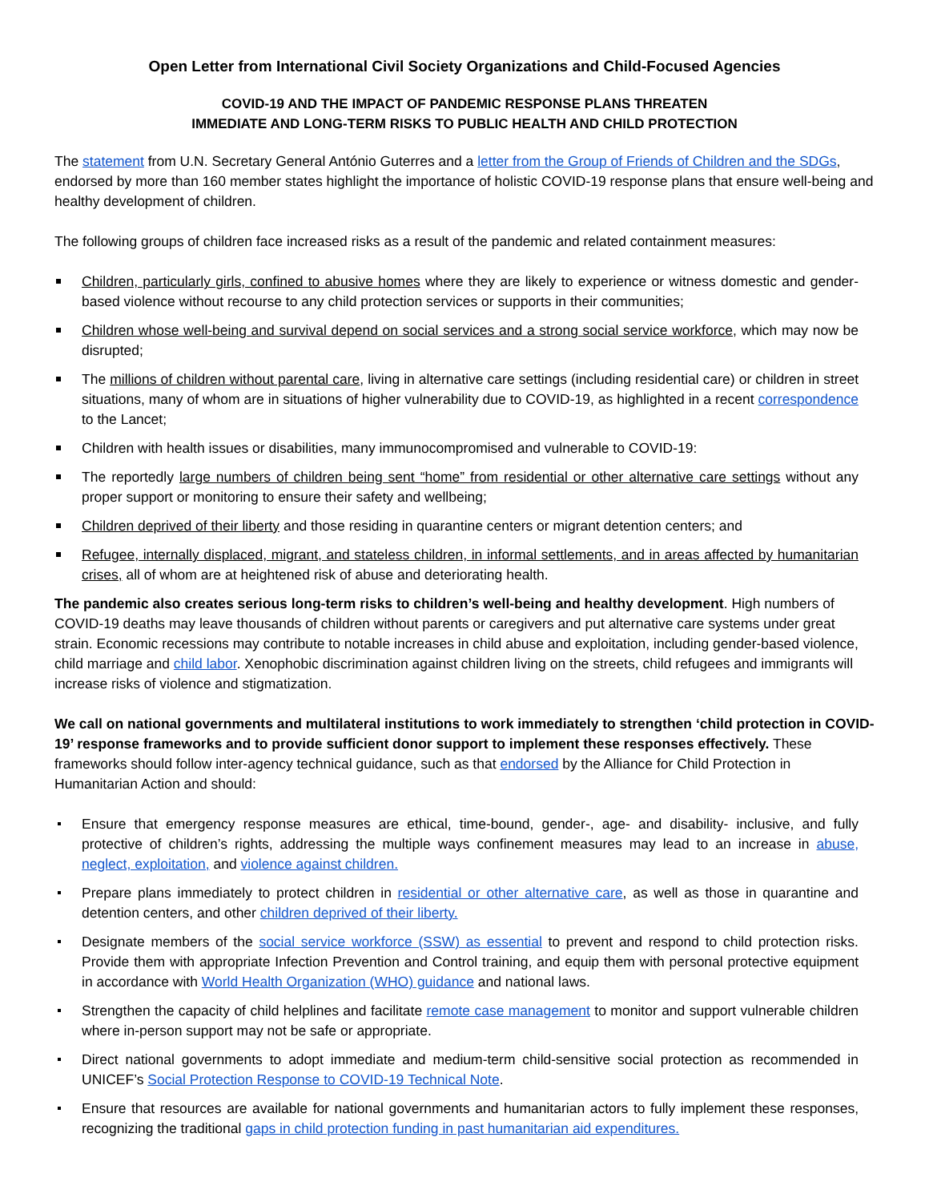Open Letter from International Civil Society Organizations and Child-Focused Agencies
COVID-19 AND THE IMPACT OF PANDEMIC RESPONSE PLANS THREATEN
IMMEDIATE AND LONG-TERM RISKS TO PUBLIC HEALTH AND CHILD PROTECTION
The statement from U.N. Secretary General António Guterres and a letter from the Group of Friends of Children and the SDGs, endorsed by more than 160 member states highlight the importance of holistic COVID-19 response plans that ensure well-being and healthy development of children.
The following groups of children face increased risks as a result of the pandemic and related containment measures:
Children, particularly girls, confined to abusive homes where they are likely to experience or witness domestic and gender-based violence without recourse to any child protection services or supports in their communities;
Children whose well-being and survival depend on social services and a strong social service workforce, which may now be disrupted;
The millions of children without parental care, living in alternative care settings (including residential care) or children in street situations, many of whom are in situations of higher vulnerability due to COVID-19, as highlighted in a recent correspondence to the Lancet;
Children with health issues or disabilities, many immunocompromised and vulnerable to COVID-19:
The reportedly large numbers of children being sent “home” from residential or other alternative care settings without any proper support or monitoring to ensure their safety and wellbeing;
Children deprived of their liberty and those residing in quarantine centers or migrant detention centers; and
Refugee, internally displaced, migrant, and stateless children, in informal settlements, and in areas affected by humanitarian crises, all of whom are at heightened risk of abuse and deteriorating health.
The pandemic also creates serious long-term risks to children’s well-being and healthy development. High numbers of COVID-19 deaths may leave thousands of children without parents or caregivers and put alternative care systems under great strain. Economic recessions may contribute to notable increases in child abuse and exploitation, including gender-based violence, child marriage and child labor. Xenophobic discrimination against children living on the streets, child refugees and immigrants will increase risks of violence and stigmatization.
We call on national governments and multilateral institutions to work immediately to strengthen ‘child protection in COVID-19’ response frameworks and to provide sufficient donor support to implement these responses effectively. These frameworks should follow inter-agency technical guidance, such as that endorsed by the Alliance for Child Protection in Humanitarian Action and should:
Ensure that emergency response measures are ethical, time-bound, gender-, age- and disability- inclusive, and fully protective of children’s rights, addressing the multiple ways confinement measures may lead to an increase in abuse, neglect, exploitation, and violence against children.
Prepare plans immediately to protect children in residential or other alternative care, as well as those in quarantine and detention centers, and other children deprived of their liberty.
Designate members of the social service workforce (SSW) as essential to prevent and respond to child protection risks. Provide them with appropriate Infection Prevention and Control training, and equip them with personal protective equipment in accordance with World Health Organization (WHO) guidance and national laws.
Strengthen the capacity of child helplines and facilitate remote case management to monitor and support vulnerable children where in-person support may not be safe or appropriate.
Direct national governments to adopt immediate and medium-term child-sensitive social protection as recommended in UNICEF’s Social Protection Response to COVID-19 Technical Note.
Ensure that resources are available for national governments and humanitarian actors to fully implement these responses, recognizing the traditional gaps in child protection funding in past humanitarian aid expenditures.